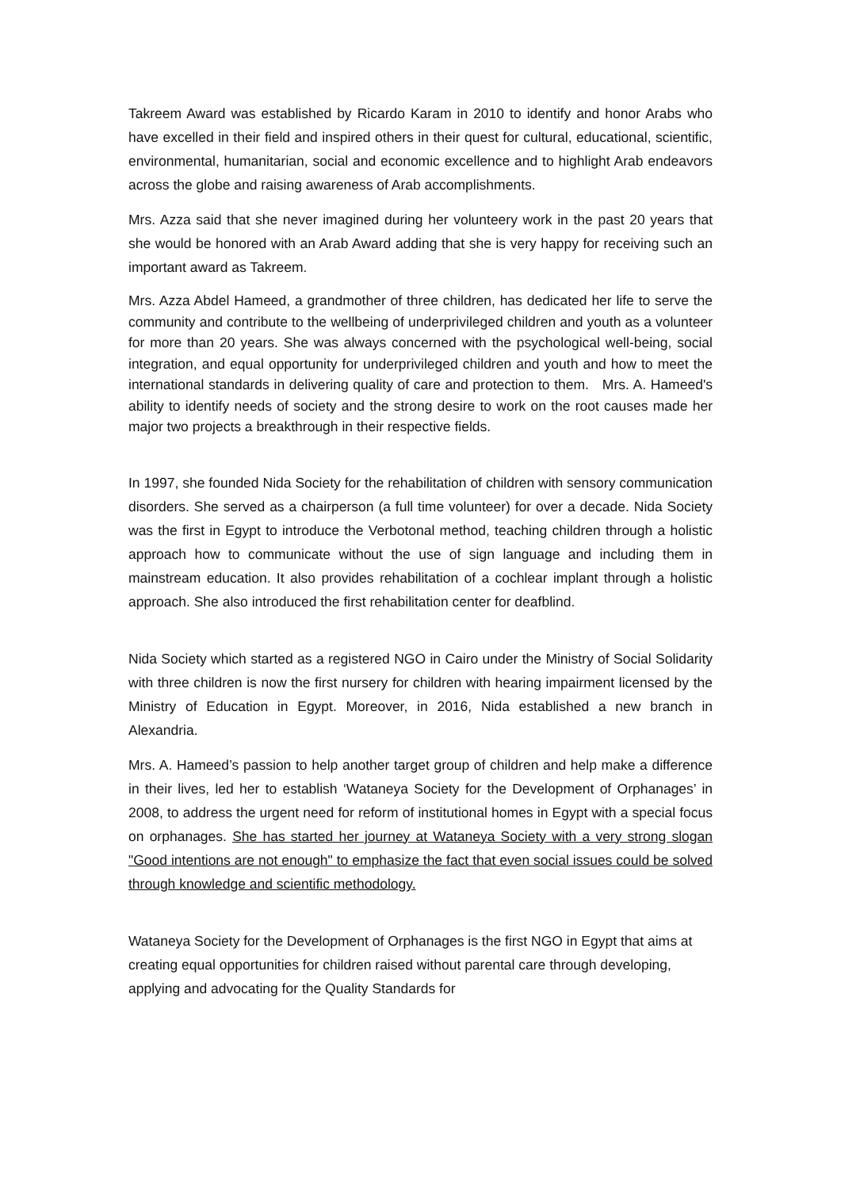Takreem Award was established by Ricardo Karam in 2010 to identify and honor Arabs who have excelled in their field and inspired others in their quest for cultural, educational, scientific, environmental, humanitarian, social and economic excellence and to highlight Arab endeavors across the globe and raising awareness of Arab accomplishments.
Mrs. Azza said that she never imagined during her volunteery work in the past 20 years that she would be honored with an Arab Award adding that she is very happy for receiving such an important award as Takreem.
Mrs. Azza Abdel Hameed, a grandmother of three children, has dedicated her life to serve the community and contribute to the wellbeing of underprivileged children and youth as a volunteer for more than 20 years. She was always concerned with the psychological well-being, social integration, and equal opportunity for underprivileged children and youth and how to meet the international standards in delivering quality of care and protection to them. Mrs. A. Hameed's ability to identify needs of society and the strong desire to work on the root causes made her major two projects a breakthrough in their respective fields.
In 1997, she founded Nida Society for the rehabilitation of children with sensory communication disorders. She served as a chairperson (a full time volunteer) for over a decade. Nida Society was the first in Egypt to introduce the Verbotonal method, teaching children through a holistic approach how to communicate without the use of sign language and including them in mainstream education. It also provides rehabilitation of a cochlear implant through a holistic approach. She also introduced the first rehabilitation center for deafblind.
Nida Society which started as a registered NGO in Cairo under the Ministry of Social Solidarity with three children is now the first nursery for children with hearing impairment licensed by the Ministry of Education in Egypt. Moreover, in 2016, Nida established a new branch in Alexandria.
Mrs. A. Hameed’s passion to help another target group of children and help make a difference in their lives, led her to establish ‘Wataneya Society for the Development of Orphanages’ in 2008, to address the urgent need for reform of institutional homes in Egypt with a special focus on orphanages. She has started her journey at Wataneya Society with a very strong slogan "Good intentions are not enough" to emphasize the fact that even social issues could be solved through knowledge and scientific methodology.
Wataneya Society for the Development of Orphanages is the first NGO in Egypt that aims at creating equal opportunities for children raised without parental care through developing, applying and advocating for the Quality Standards for